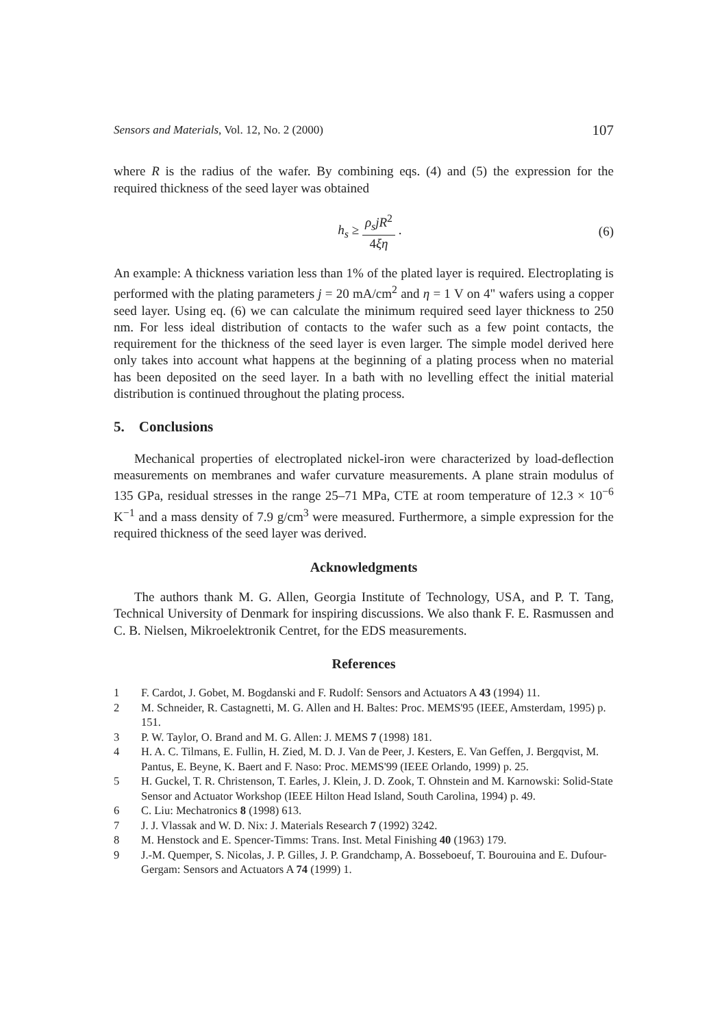Sensors and Materials, Vol. 12, No. 2 (2000) 107
where R is the radius of the wafer. By combining eqs. (4) and (5) the expression for the required thickness of the seed layer was obtained
h<sub>s</sub> ≥ ρ<sub>s</sub>jR<sup>2</sup> 4ξη . (6)
An example: A thickness variation less than 1% of the plated layer is required. Electroplating is performed with the plating parameters j = 20 mA/cm<sup>2</sup> and η = 1 V on 4" wafers using a copper seed layer. Using eq. (6) we can calculate the minimum required seed layer thickness to 250 nm. For less ideal distribution of contacts to the wafer such as a few point contacts, the requirement for the thickness of the seed layer is even larger. The simple model derived here only takes into account what happens at the beginning of a plating process when no material has been deposited on the seed layer. In a bath with no levelling effect the initial material distribution is continued throughout the plating process.
5. Conclusions
Mechanical properties of electroplated nickel-iron were characterized by load-deflection measurements on membranes and wafer curvature measurements. A plane strain modulus of 135 GPa, residual stresses in the range 25–71 MPa, CTE at room temperature of 12.3 × 10<sup>−6</sup> K<sup>−1</sup> and a mass density of 7.9 g/cm<sup>3</sup> were measured. Furthermore, a simple expression for the required thickness of the seed layer was derived.
Acknowledgments
The authors thank M. G. Allen, Georgia Institute of Technology, USA, and P. T. Tang, Technical University of Denmark for inspiring discussions. We also thank F. E. Rasmussen and C. B. Nielsen, Mikroelektronik Centret, for the EDS measurements.
References
1 F. Cardot, J. Gobet, M. Bogdanski and F. Rudolf: Sensors and Actuators A 43 (1994) 11.
2 M. Schneider, R. Castagnetti, M. G. Allen and H. Baltes: Proc. MEMS'95 (IEEE, Amsterdam, 1995) p. 151.
3 P. W. Taylor, O. Brand and M. G. Allen: J. MEMS 7 (1998) 181.
4 H. A. C. Tilmans, E. Fullin, H. Zied, M. D. J. Van de Peer, J. Kesters, E. Van Geffen, J. Bergqvist, M. Pantus, E. Beyne, K. Baert and F. Naso: Proc. MEMS'99 (IEEE Orlando, 1999) p. 25.
5 H. Guckel, T. R. Christenson, T. Earles, J. Klein, J. D. Zook, T. Ohnstein and M. Karnowski: Solid-State Sensor and Actuator Workshop (IEEE Hilton Head Island, South Carolina, 1994) p. 49.
6 C. Liu: Mechatronics 8 (1998) 613.
7 J. J. Vlassak and W. D. Nix: J. Materials Research 7 (1992) 3242.
8 M. Henstock and E. Spencer-Timms: Trans. Inst. Metal Finishing 40 (1963) 179.
9 J.-M. Quemper, S. Nicolas, J. P. Gilles, J. P. Grandchamp, A. Bosseboeuf, T. Bourouina and E. Dufour-Gergam: Sensors and Actuators A 74 (1999) 1.